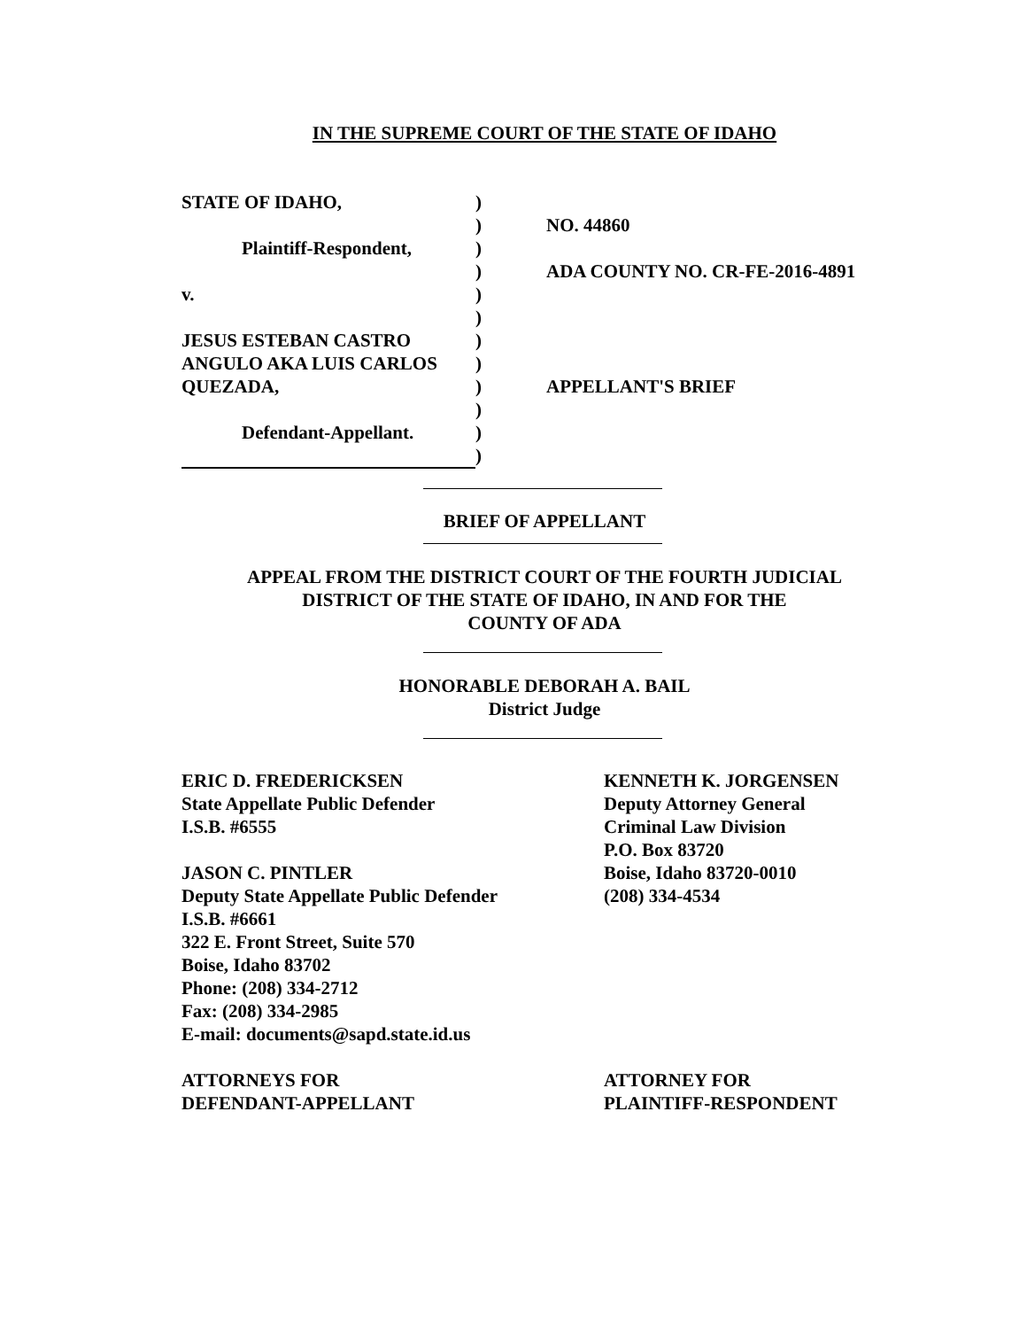IN THE SUPREME COURT OF THE STATE OF IDAHO
| STATE OF IDAHO, | ) | |
| | ) | NO. 44860 |
| Plaintiff-Respondent, | ) | |
| | ) | ADA COUNTY NO. CR-FE-2016-4891 |
| v. | ) | |
| | ) | |
| JESUS ESTEBAN CASTRO | ) | |
| ANGULO AKA LUIS CARLOS | ) | |
| QUEZADA, | ) | APPELLANT'S BRIEF |
| | ) | |
| Defendant-Appellant. | ) | |
| | ) | |
BRIEF OF APPELLANT
APPEAL FROM THE DISTRICT COURT OF THE FOURTH JUDICIAL
DISTRICT OF THE STATE OF IDAHO, IN AND FOR THE
COUNTY OF ADA
HONORABLE DEBORAH A. BAIL
District Judge
ERIC D. FREDERICKSEN
State Appellate Public Defender
I.S.B. #6555
JASON C. PINTLER
Deputy State Appellate Public Defender
I.S.B. #6661
322 E. Front Street, Suite 570
Boise, Idaho 83702
Phone: (208) 334-2712
Fax: (208) 334-2985
E-mail: documents@sapd.state.id.us
ATTORNEYS FOR
DEFENDANT-APPELLANT
KENNETH K. JORGENSEN
Deputy Attorney General
Criminal Law Division
P.O. Box 83720
Boise, Idaho 83720-0010
(208) 334-4534
ATTORNEY FOR
PLAINTIFF-RESPONDENT